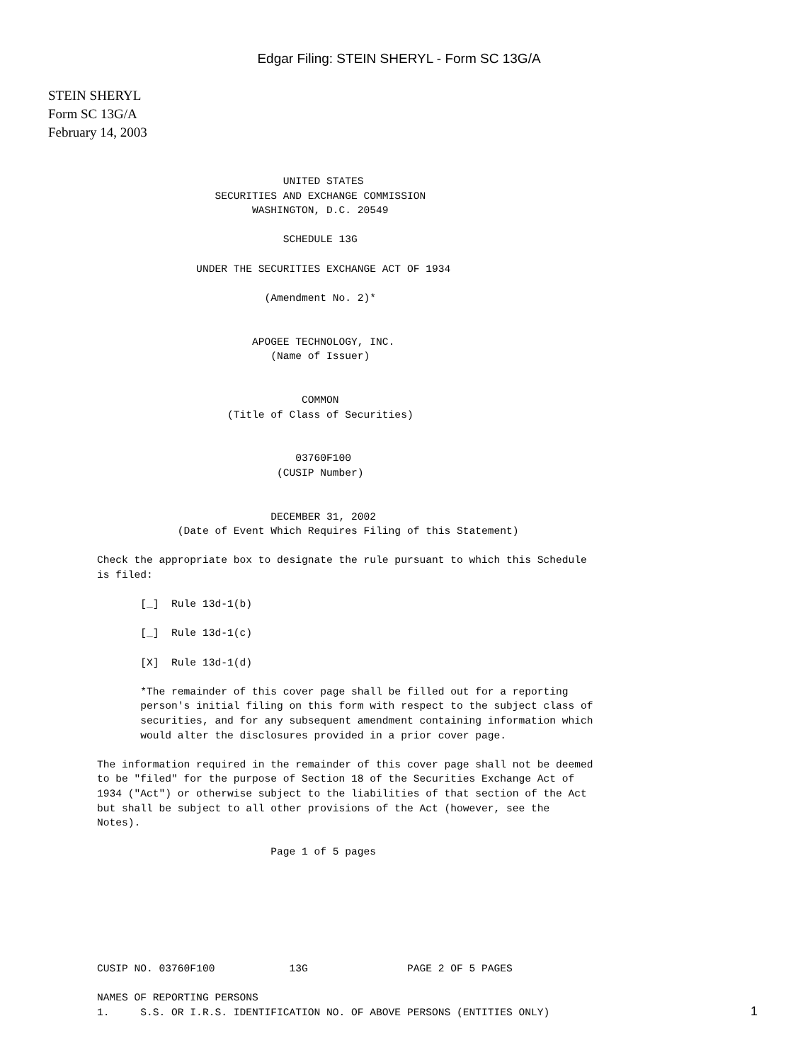Edgar Filing: STEIN SHERYL - Form SC 13G/A
STEIN SHERYL
Form SC 13G/A
February 14, 2003
                              UNITED STATES
                   SECURITIES AND EXCHANGE COMMISSION
                         WASHINGTON, D.C. 20549

                              SCHEDULE 13G

                UNDER THE SECURITIES EXCHANGE ACT OF 1934

                           (Amendment No. 2)*


                         APOGEE TECHNOLOGY, INC.
                            (Name of Issuer)


                                 COMMON
                     (Title of Class of Securities)


                                03760F100
                             (CUSIP Number)


                            DECEMBER 31, 2002
             (Date of Event Which Requires Filing of this Statement)

Check the appropriate box to designate the rule pursuant to which this Schedule
is filed:

       [_]  Rule 13d-1(b)

       [_]  Rule 13d-1(c)

       [X]  Rule 13d-1(d)

       *The remainder of this cover page shall be filled out for a reporting
       person's initial filing on this form with respect to the subject class of
       securities, and for any subsequent amendment containing information which
       would alter the disclosures provided in a prior cover page.

The information required in the remainder of this cover page shall not be deemed
to be "filed" for the purpose of Section 18 of the Securities Exchange Act of
1934 ("Act") or otherwise subject to the liabilities of that section of the Act
but shall be subject to all other provisions of the Act (however, see the
Notes).

                            Page 1 of 5 pages







CUSIP NO. 03760F100            13G                PAGE 2 OF 5 PAGES

NAMES OF REPORTING PERSONS
1.     S.S. OR I.R.S. IDENTIFICATION NO. OF ABOVE PERSONS (ENTITIES ONLY)
1